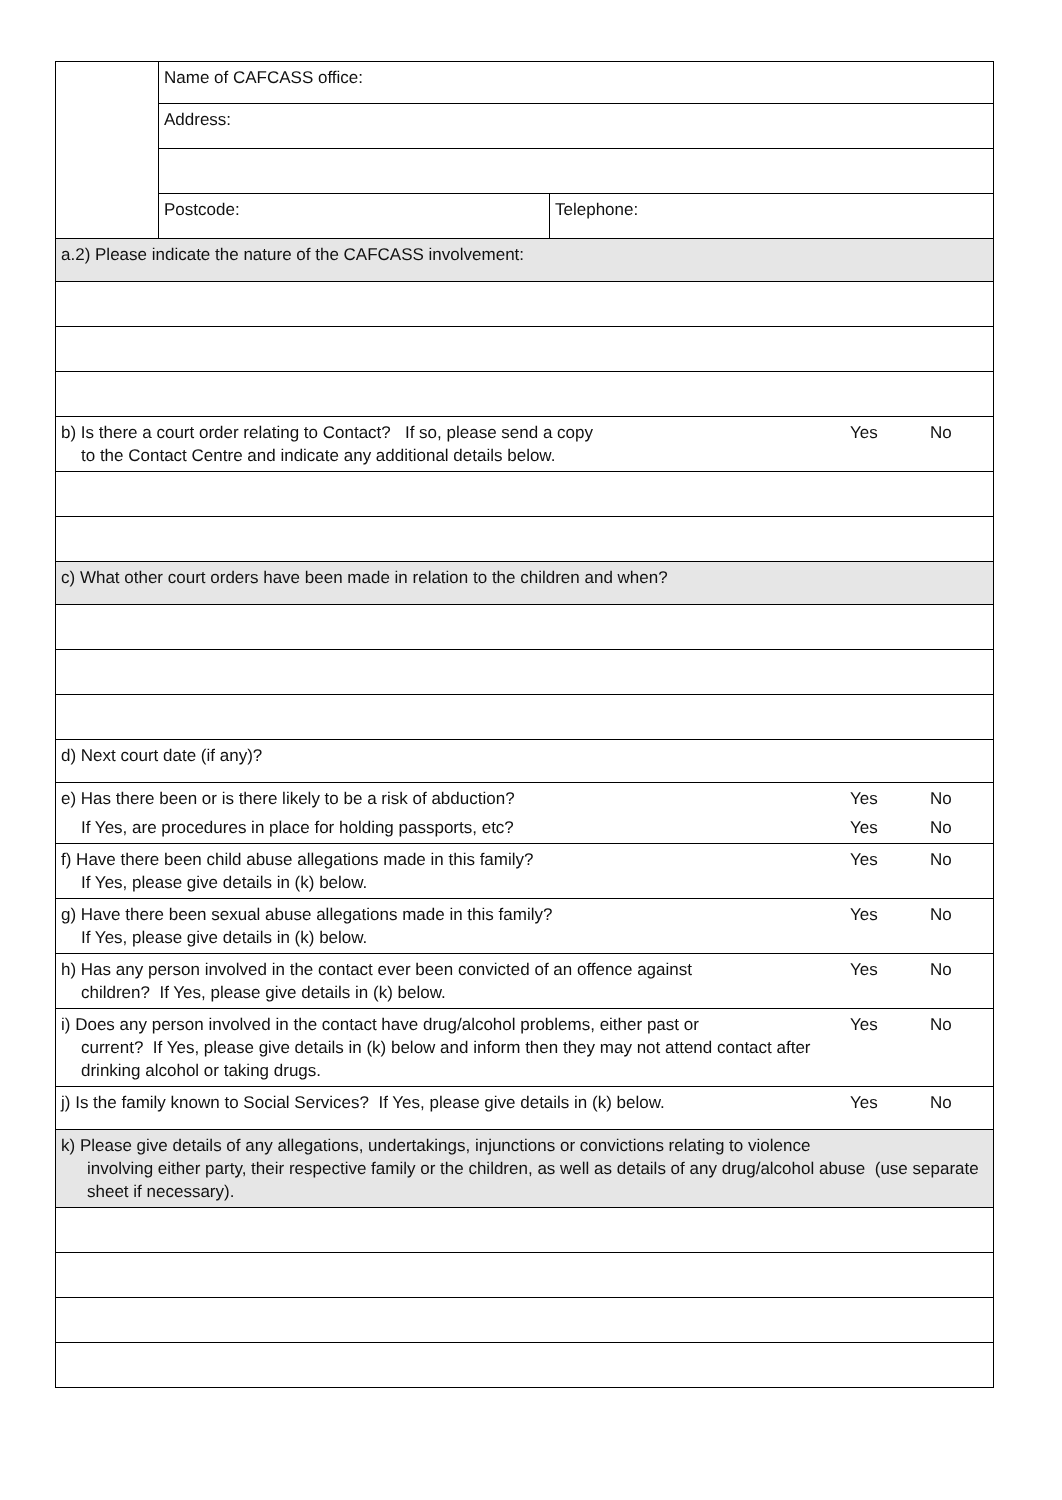| | Name of CAFCASS office: | | | |
| | Address: | | | |
| | Postcode: | Telephone: | | |
| a.2) Please indicate the nature of the CAFCASS involvement: | | | | |
| b) Is there a court order relating to Contact? If so, please send a copy to the Contact Centre and indicate any additional details below. | | | Yes | No |
| c) What other court orders have been made in relation to the children and when? | | | | |
| d) Next court date (if any)? | | | | |
| e) Has there been or is there likely to be a risk of abduction? If Yes, are procedures in place for holding passports, etc? | | | Yes Yes | No No |
| f) Have there been child abuse allegations made in this family? If Yes, please give details in (k) below. | | | Yes | No |
| g) Have there been sexual abuse allegations made in this family? If Yes, please give details in (k) below. | | | Yes | No |
| h) Has any person involved in the contact ever been convicted of an offence against children? If Yes, please give details in (k) below. | | | Yes | No |
| i) Does any person involved in the contact have drug/alcohol problems, either past or current? If Yes, please give details in (k) below and inform then they may not attend contact after drinking alcohol or taking drugs. | | | Yes | No |
| j) Is the family known to Social Services? If Yes, please give details in (k) below. | | | Yes | No |
| k) Please give details of any allegations, undertakings, injunctions or convictions relating to violence involving either party, their respective family or the children, as well as details of any drug/alcohol abuse (use separate sheet if necessary). | | | | |